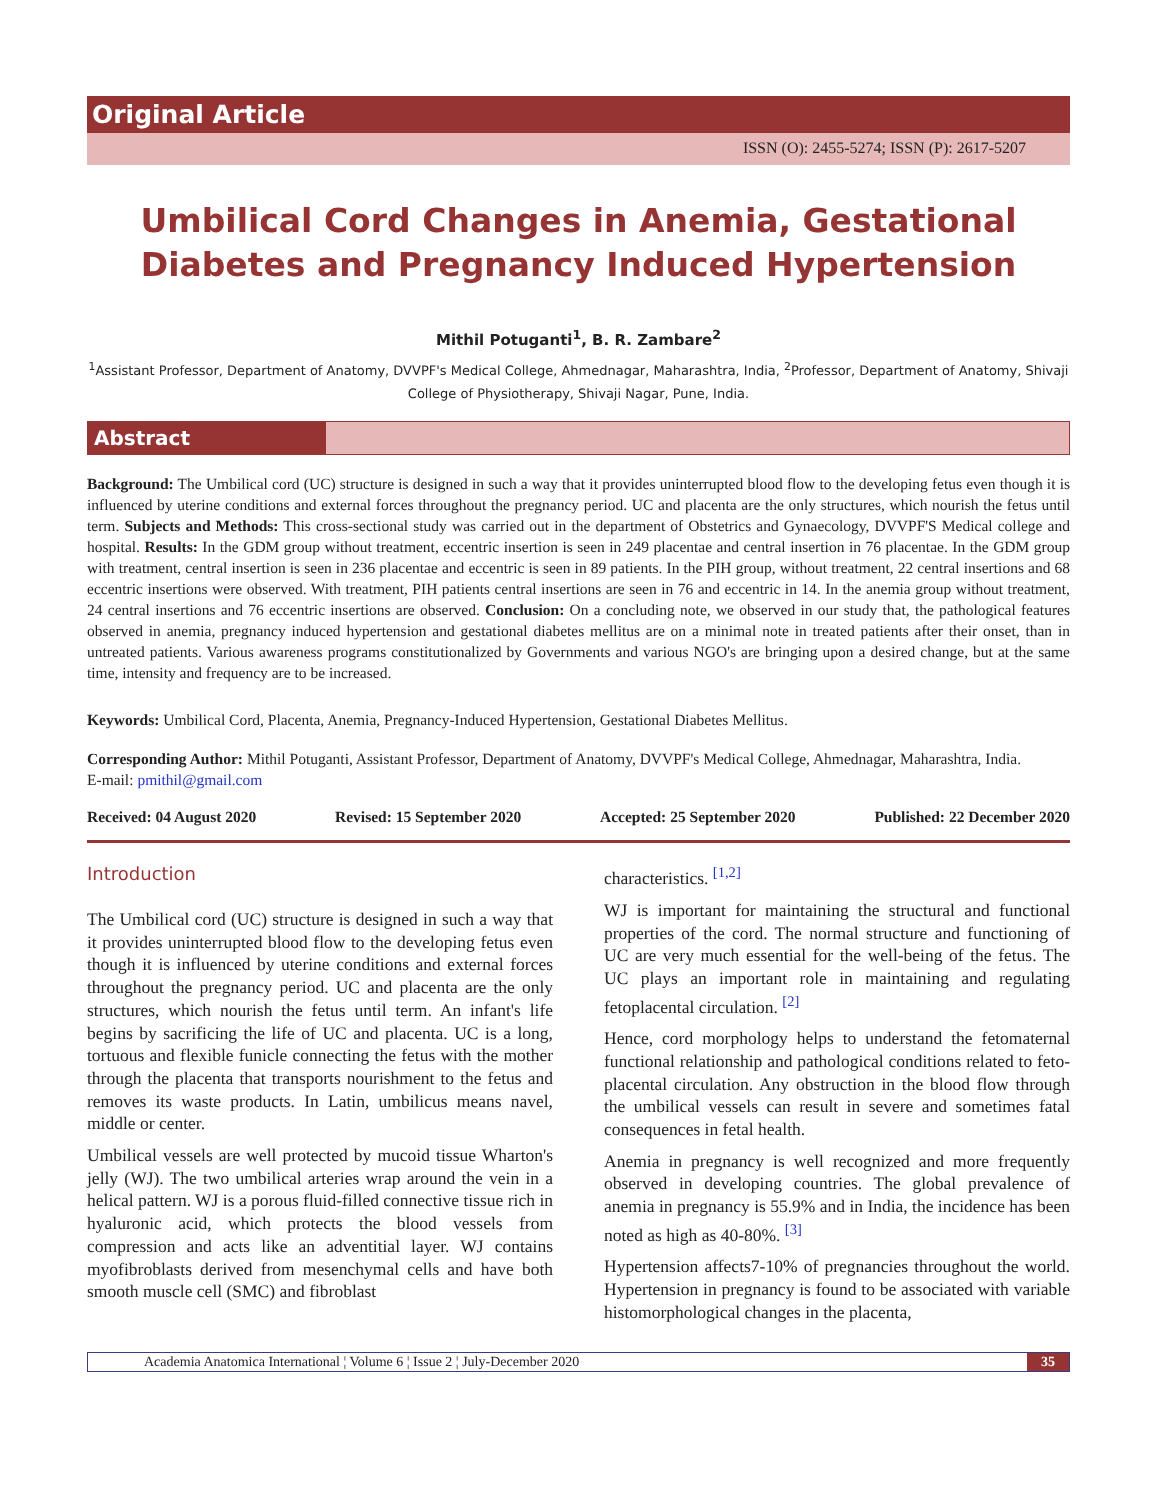Original Article
ISSN (O): 2455-5274; ISSN (P): 2617-5207
Umbilical Cord Changes in Anemia, Gestational Diabetes and Pregnancy Induced Hypertension
Mithil Potuganti<sup>1</sup>, B. R. Zambare<sup>2</sup>
<sup>1</sup> Assistant Professor, Department of Anatomy, DVVPF's Medical College, Ahmednagar, Maharashtra, India, <sup>2</sup>Professor, Department of Anatomy, Shivaji College of Physiotherapy, Shivaji Nagar, Pune, India.
Abstract
Background: The Umbilical cord (UC) structure is designed in such a way that it provides uninterrupted blood flow to the developing fetus even though it is influenced by uterine conditions and external forces throughout the pregnancy period. UC and placenta are the only structures, which nourish the fetus until term. Subjects and Methods: This cross-sectional study was carried out in the department of Obstetrics and Gynaecology, DVVPF'S Medical college and hospital. Results: In the GDM group without treatment, eccentric insertion is seen in 249 placentae and central insertion in 76 placentae. In the GDM group with treatment, central insertion is seen in 236 placentae and eccentric is seen in 89 patients. In the PIH group, without treatment, 22 central insertions and 68 eccentric insertions were observed. With treatment, PIH patients central insertions are seen in 76 and eccentric in 14. In the anemia group without treatment, 24 central insertions and 76 eccentric insertions are observed. Conclusion: On a concluding note, we observed in our study that, the pathological features observed in anemia, pregnancy induced hypertension and gestational diabetes mellitus are on a minimal note in treated patients after their onset, than in untreated patients. Various awareness programs constitutionalized by Governments and various NGO's are bringing upon a desired change, but at the same time, intensity and frequency are to be increased.
Keywords: Umbilical Cord, Placenta, Anemia, Pregnancy-Induced Hypertension, Gestational Diabetes Mellitus.
Corresponding Author: Mithil Potuganti, Assistant Professor, Department of Anatomy, DVVPF's Medical College, Ahmednagar, Maharashtra, India.
E-mail: pmithil@gmail.com
Received: 04 August 2020 Revised: 15 September 2020 Accepted: 25 September 2020 Published: 22 December 2020
Introduction
The Umbilical cord (UC) structure is designed in such a way that it provides uninterrupted blood flow to the developing fetus even though it is influenced by uterine conditions and external forces throughout the pregnancy period. UC and placenta are the only structures, which nourish the fetus until term. An infant's life begins by sacrificing the life of UC and placenta. UC is a long, tortuous and flexible funicle connecting the fetus with the mother through the placenta that transports nourishment to the fetus and removes its waste products. In Latin, umbilicus means navel, middle or center.
Umbilical vessels are well protected by mucoid tissue Wharton's jelly (WJ). The two umbilical arteries wrap around the vein in a helical pattern. WJ is a porous fluid-filled connective tissue rich in hyaluronic acid, which protects the blood vessels from compression and acts like an adventitial layer. WJ contains myofibroblasts derived from mesenchymal cells and have both smooth muscle cell (SMC) and fibroblast
characteristics. <sup>[1,2]</sup>
WJ is important for maintaining the structural and functional properties of the cord. The normal structure and functioning of UC are very much essential for the well-being of the fetus. The UC plays an important role in maintaining and regulating fetoplacental circulation. <sup>[2]</sup>
Hence, cord morphology helps to understand the fetomaternal functional relationship and pathological conditions related to feto-placental circulation. Any obstruction in the blood flow through the umbilical vessels can result in severe and sometimes fatal consequences in fetal health.
Anemia in pregnancy is well recognized and more frequently observed in developing countries. The global prevalence of anemia in pregnancy is 55.9% and in India, the incidence has been noted as high as 40-80%. <sup>[3]</sup>
Hypertension affects7-10% of pregnancies throughout the world. Hypertension in pregnancy is found to be associated with variable histomorphological changes in the placenta,
Academia Anatomica International ¦ Volume 6 ¦ Issue 2 ¦ July-December 2020 35